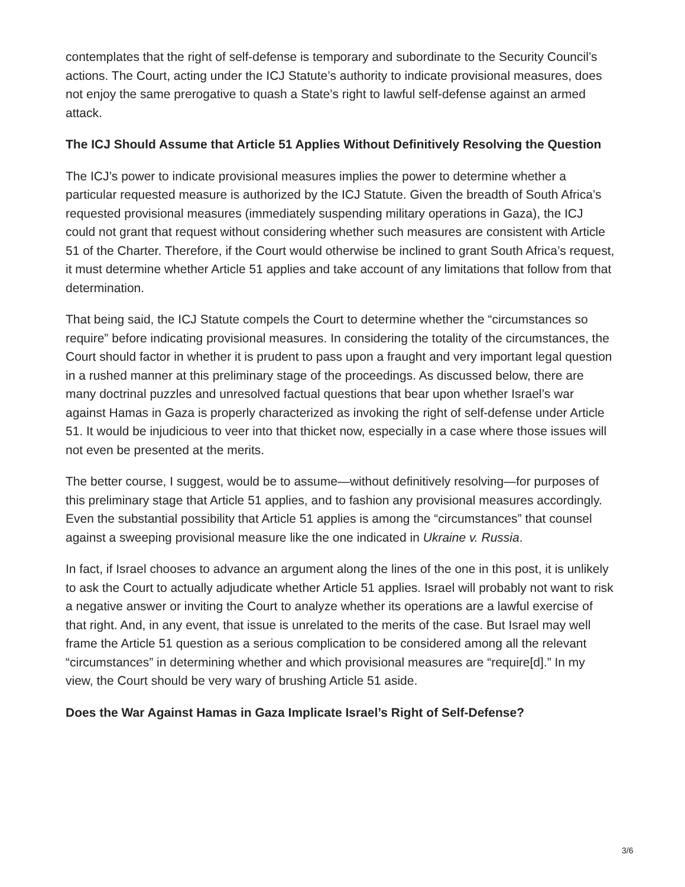contemplates that the right of self-defense is temporary and subordinate to the Security Council’s actions. The Court, acting under the ICJ Statute’s authority to indicate provisional measures, does not enjoy the same prerogative to quash a State’s right to lawful self-defense against an armed attack.
The ICJ Should Assume that Article 51 Applies Without Definitively Resolving the Question
The ICJ’s power to indicate provisional measures implies the power to determine whether a particular requested measure is authorized by the ICJ Statute. Given the breadth of South Africa’s requested provisional measures (immediately suspending military operations in Gaza), the ICJ could not grant that request without considering whether such measures are consistent with Article 51 of the Charter. Therefore, if the Court would otherwise be inclined to grant South Africa’s request, it must determine whether Article 51 applies and take account of any limitations that follow from that determination.
That being said, the ICJ Statute compels the Court to determine whether the “circumstances so require” before indicating provisional measures. In considering the totality of the circumstances, the Court should factor in whether it is prudent to pass upon a fraught and very important legal question in a rushed manner at this preliminary stage of the proceedings. As discussed below, there are many doctrinal puzzles and unresolved factual questions that bear upon whether Israel’s war against Hamas in Gaza is properly characterized as invoking the right of self-defense under Article 51. It would be injudicious to veer into that thicket now, especially in a case where those issues will not even be presented at the merits.
The better course, I suggest, would be to assume—without definitively resolving—for purposes of this preliminary stage that Article 51 applies, and to fashion any provisional measures accordingly. Even the substantial possibility that Article 51 applies is among the “circumstances” that counsel against a sweeping provisional measure like the one indicated in Ukraine v. Russia.
In fact, if Israel chooses to advance an argument along the lines of the one in this post, it is unlikely to ask the Court to actually adjudicate whether Article 51 applies. Israel will probably not want to risk a negative answer or inviting the Court to analyze whether its operations are a lawful exercise of that right. And, in any event, that issue is unrelated to the merits of the case. But Israel may well frame the Article 51 question as a serious complication to be considered among all the relevant “circumstances” in determining whether and which provisional measures are “require[d].” In my view, the Court should be very wary of brushing Article 51 aside.
Does the War Against Hamas in Gaza Implicate Israel’s Right of Self-Defense?
3/6